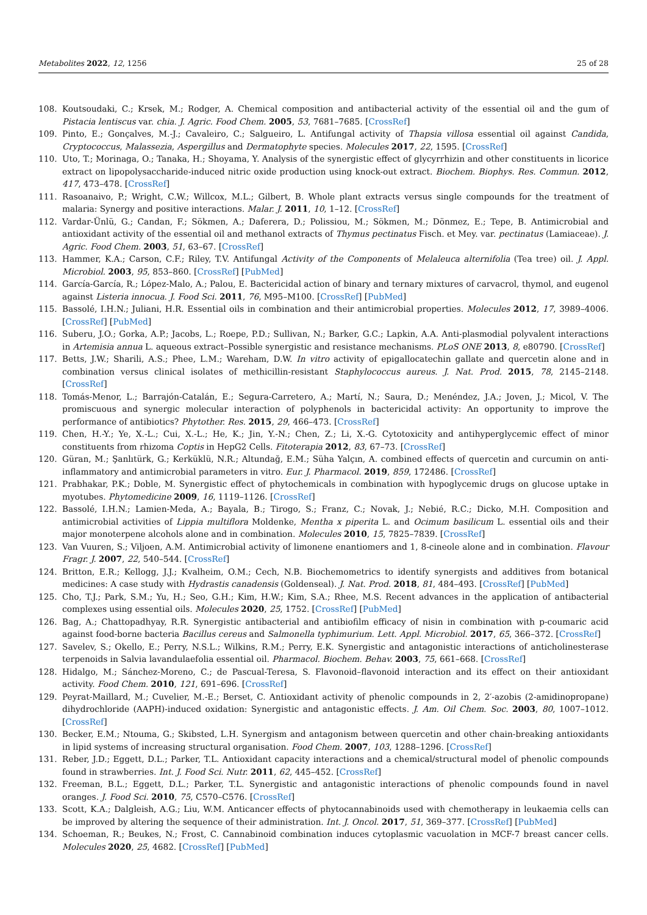Metabolites 2022, 12, 1256 25 of 28
108. Koutsoudaki, C.; Krsek, M.; Rodger, A. Chemical composition and antibacterial activity of the essential oil and the gum of Pistacia lentiscus var. chia. J. Agric. Food Chem. 2005, 53, 7681–7685. [CrossRef]
109. Pinto, E.; Gonçalves, M.-J.; Cavaleiro, C.; Salgueiro, L. Antifungal activity of Thapsia villosa essential oil against Candida, Cryptococcus, Malassezia, Aspergillus and Dermatophyte species. Molecules 2017, 22, 1595. [CrossRef]
110. Uto, T.; Morinaga, O.; Tanaka, H.; Shoyama, Y. Analysis of the synergistic effect of glycyrrhizin and other constituents in licorice extract on lipopolysaccharide-induced nitric oxide production using knock-out extract. Biochem. Biophys. Res. Commun. 2012, 417, 473–478. [CrossRef]
111. Rasoanaivo, P.; Wright, C.W.; Willcox, M.L.; Gilbert, B. Whole plant extracts versus single compounds for the treatment of malaria: Synergy and positive interactions. Malar. J. 2011, 10, 1–12. [CrossRef]
112. Vardar-Ünlü, G.; Candan, F.; Sökmen, A.; Daferera, D.; Polissiou, M.; Sökmen, M.; Dönmez, E.; Tepe, B. Antimicrobial and antioxidant activity of the essential oil and methanol extracts of Thymus pectinatus Fisch. et Mey. var. pectinatus (Lamiaceae). J. Agric. Food Chem. 2003, 51, 63–67. [CrossRef]
113. Hammer, K.A.; Carson, C.F.; Riley, T.V. Antifungal Activity of the Components of Melaleuca alternifolia (Tea tree) oil. J. Appl. Microbiol. 2003, 95, 853–860. [CrossRef] [PubMed]
114. García-García, R.; López-Malo, A.; Palou, E. Bactericidal action of binary and ternary mixtures of carvacrol, thymol, and eugenol against Listeria innocua. J. Food Sci. 2011, 76, M95–M100. [CrossRef] [PubMed]
115. Bassolé, I.H.N.; Juliani, H.R. Essential oils in combination and their antimicrobial properties. Molecules 2012, 17, 3989–4006. [CrossRef] [PubMed]
116. Suberu, J.O.; Gorka, A.P.; Jacobs, L.; Roepe, P.D.; Sullivan, N.; Barker, G.C.; Lapkin, A.A. Anti-plasmodial polyvalent interactions in Artemisia annua L. aqueous extract–Possible synergistic and resistance mechanisms. PLoS ONE 2013, 8, e80790. [CrossRef]
117. Betts, J.W.; Sharili, A.S.; Phee, L.M.; Wareham, D.W. In vitro activity of epigallocatechin gallate and quercetin alone and in combination versus clinical isolates of methicillin-resistant Staphylococcus aureus. J. Nat. Prod. 2015, 78, 2145–2148. [CrossRef]
118. Tomás-Menor, L.; Barrajón-Catalán, E.; Segura-Carretero, A.; Martí, N.; Saura, D.; Menéndez, J.A.; Joven, J.; Micol, V. The promiscuous and synergic molecular interaction of polyphenols in bactericidal activity: An opportunity to improve the performance of antibiotics? Phytother. Res. 2015, 29, 466–473. [CrossRef]
119. Chen, H.-Y.; Ye, X.-L.; Cui, X.-L.; He, K.; Jin, Y.-N.; Chen, Z.; Li, X.-G. Cytotoxicity and antihyperglycemic effect of minor constituents from rhizoma Coptis in HepG2 Cells. Fitoterapia 2012, 83, 67–73. [CrossRef]
120. Güran, M.; Şanlıtürk, G.; Kerküklü, N.R.; Altundağ, E.M.; Süha Yalçın, A. combined effects of quercetin and curcumin on anti-inflammatory and antimicrobial parameters in vitro. Eur. J. Pharmacol. 2019, 859, 172486. [CrossRef]
121. Prabhakar, P.K.; Doble, M. Synergistic effect of phytochemicals in combination with hypoglycemic drugs on glucose uptake in myotubes. Phytomedicine 2009, 16, 1119–1126. [CrossRef]
122. Bassolé, I.H.N.; Lamien-Meda, A.; Bayala, B.; Tirogo, S.; Franz, C.; Novak, J.; Nebié, R.C.; Dicko, M.H. Composition and antimicrobial activities of Lippia multiflora Moldenke, Mentha x piperita L. and Ocimum basilicum L. essential oils and their major monoterpene alcohols alone and in combination. Molecules 2010, 15, 7825–7839. [CrossRef]
123. Van Vuuren, S.; Viljoen, A.M. Antimicrobial activity of limonene enantiomers and 1, 8-cineole alone and in combination. Flavour Fragr. J. 2007, 22, 540–544. [CrossRef]
124. Britton, E.R.; Kellogg, J.J.; Kvalheim, O.M.; Cech, N.B. Biochemometrics to identify synergists and additives from botanical medicines: A case study with Hydrastis canadensis (Goldenseal). J. Nat. Prod. 2018, 81, 484–493. [CrossRef] [PubMed]
125. Cho, T.J.; Park, S.M.; Yu, H.; Seo, G.H.; Kim, H.W.; Kim, S.A.; Rhee, M.S. Recent advances in the application of antibacterial complexes using essential oils. Molecules 2020, 25, 1752. [CrossRef] [PubMed]
126. Bag, A.; Chattopadhyay, R.R. Synergistic antibacterial and antibiofilm efficacy of nisin in combination with p-coumaric acid against food-borne bacteria Bacillus cereus and Salmonella typhimurium. Lett. Appl. Microbiol. 2017, 65, 366–372. [CrossRef]
127. Savelev, S.; Okello, E.; Perry, N.S.L.; Wilkins, R.M.; Perry, E.K. Synergistic and antagonistic interactions of anticholinesterase terpenoids in Salvia lavandulaefolia essential oil. Pharmacol. Biochem. Behav. 2003, 75, 661–668. [CrossRef]
128. Hidalgo, M.; Sánchez-Moreno, C.; de Pascual-Teresa, S. Flavonoid–flavonoid interaction and its effect on their antioxidant activity. Food Chem. 2010, 121, 691–696. [CrossRef]
129. Peyrat-Maillard, M.; Cuvelier, M.-E.; Berset, C. Antioxidant activity of phenolic compounds in 2, 2′-azobis (2-amidinopropane) dihydrochloride (AAPH)-induced oxidation: Synergistic and antagonistic effects. J. Am. Oil Chem. Soc. 2003, 80, 1007–1012. [CrossRef]
130. Becker, E.M.; Ntouma, G.; Skibsted, L.H. Synergism and antagonism between quercetin and other chain-breaking antioxidants in lipid systems of increasing structural organisation. Food Chem. 2007, 103, 1288–1296. [CrossRef]
131. Reber, J.D.; Eggett, D.L.; Parker, T.L. Antioxidant capacity interactions and a chemical/structural model of phenolic compounds found in strawberries. Int. J. Food Sci. Nutr. 2011, 62, 445–452. [CrossRef]
132. Freeman, B.L.; Eggett, D.L.; Parker, T.L. Synergistic and antagonistic interactions of phenolic compounds found in navel oranges. J. Food Sci. 2010, 75, C570–C576. [CrossRef]
133. Scott, K.A.; Dalgleish, A.G.; Liu, W.M. Anticancer effects of phytocannabinoids used with chemotherapy in leukaemia cells can be improved by altering the sequence of their administration. Int. J. Oncol. 2017, 51, 369–377. [CrossRef] [PubMed]
134. Schoeman, R.; Beukes, N.; Frost, C. Cannabinoid combination induces cytoplasmic vacuolation in MCF-7 breast cancer cells. Molecules 2020, 25, 4682. [CrossRef] [PubMed]